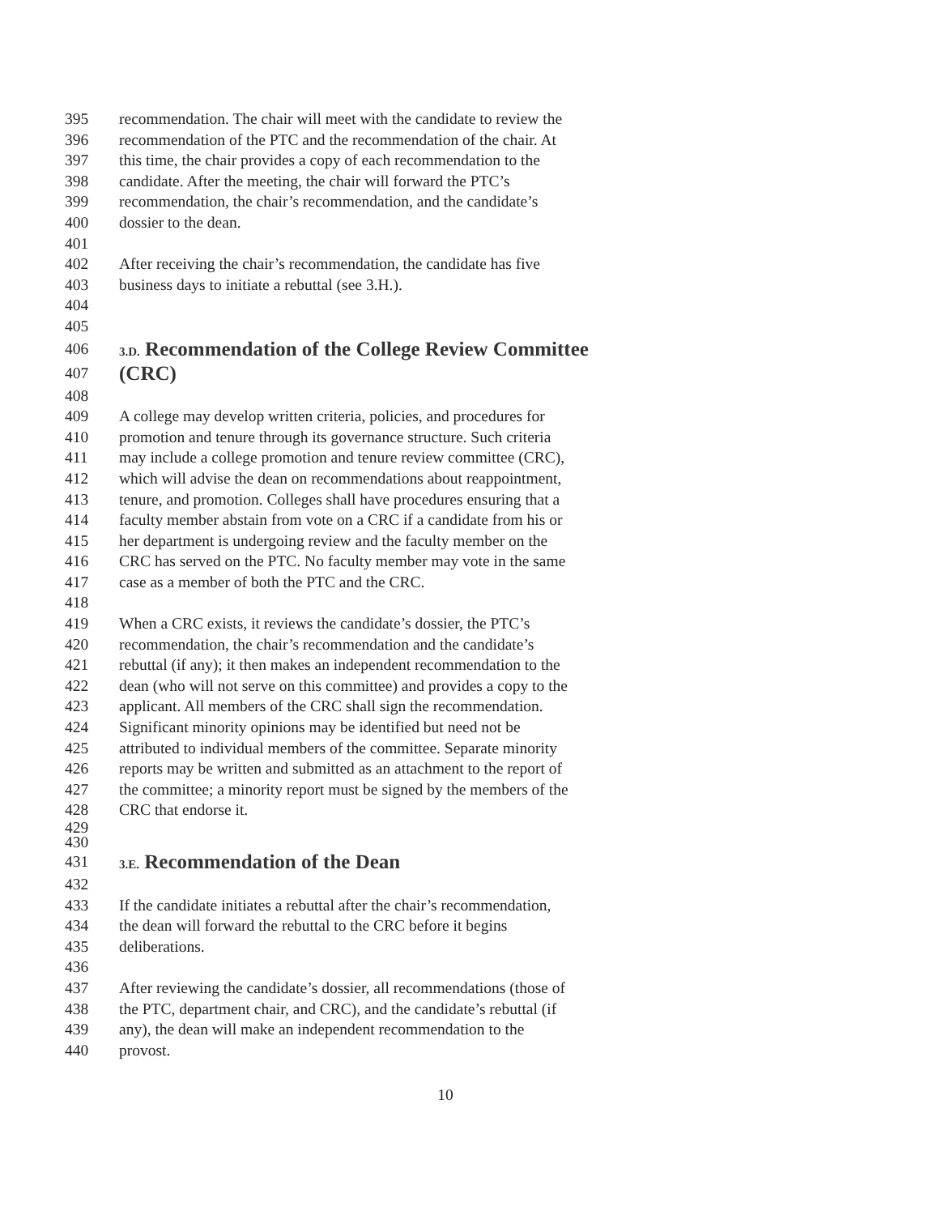395 recommendation. The chair will meet with the candidate to review the
396 recommendation of the PTC and the recommendation of the chair. At
397 this time, the chair provides a copy of each recommendation to the
398 candidate. After the meeting, the chair will forward the PTC’s
399 recommendation, the chair’s recommendation, and the candidate’s
400 dossier to the dean.
401
402 After receiving the chair’s recommendation, the candidate has five
403 business days to initiate a rebuttal (see 3.H.).
404
405
406 3.D. Recommendation of the College Review Committee
407 (CRC)
408
409 A college may develop written criteria, policies, and procedures for
410 promotion and tenure through its governance structure. Such criteria
411 may include a college promotion and tenure review committee (CRC),
412 which will advise the dean on recommendations about reappointment,
413 tenure, and promotion. Colleges shall have procedures ensuring that a
414 faculty member abstain from vote on a CRC if a candidate from his or
415 her department is undergoing review and the faculty member on the
416 CRC has served on the PTC. No faculty member may vote in the same
417 case as a member of both the PTC and the CRC.
418
419 When a CRC exists, it reviews the candidate’s dossier, the PTC’s
420 recommendation, the chair’s recommendation and the candidate’s
421 rebuttal (if any); it then makes an independent recommendation to the
422 dean (who will not serve on this committee) and provides a copy to the
423 applicant. All members of the CRC shall sign the recommendation.
424 Significant minority opinions may be identified but need not be
425 attributed to individual members of the committee. Separate minority
426 reports may be written and submitted as an attachment to the report of
427 the committee; a minority report must be signed by the members of the
428 CRC that endorse it.
429
430
431 3.E. Recommendation of the Dean
432
433 If the candidate initiates a rebuttal after the chair’s recommendation,
434 the dean will forward the rebuttal to the CRC before it begins
435 deliberations.
436
437 After reviewing the candidate’s dossier, all recommendations (those of
438 the PTC, department chair, and CRC), and the candidate’s rebuttal (if
439 any), the dean will make an independent recommendation to the
440 provost.
10